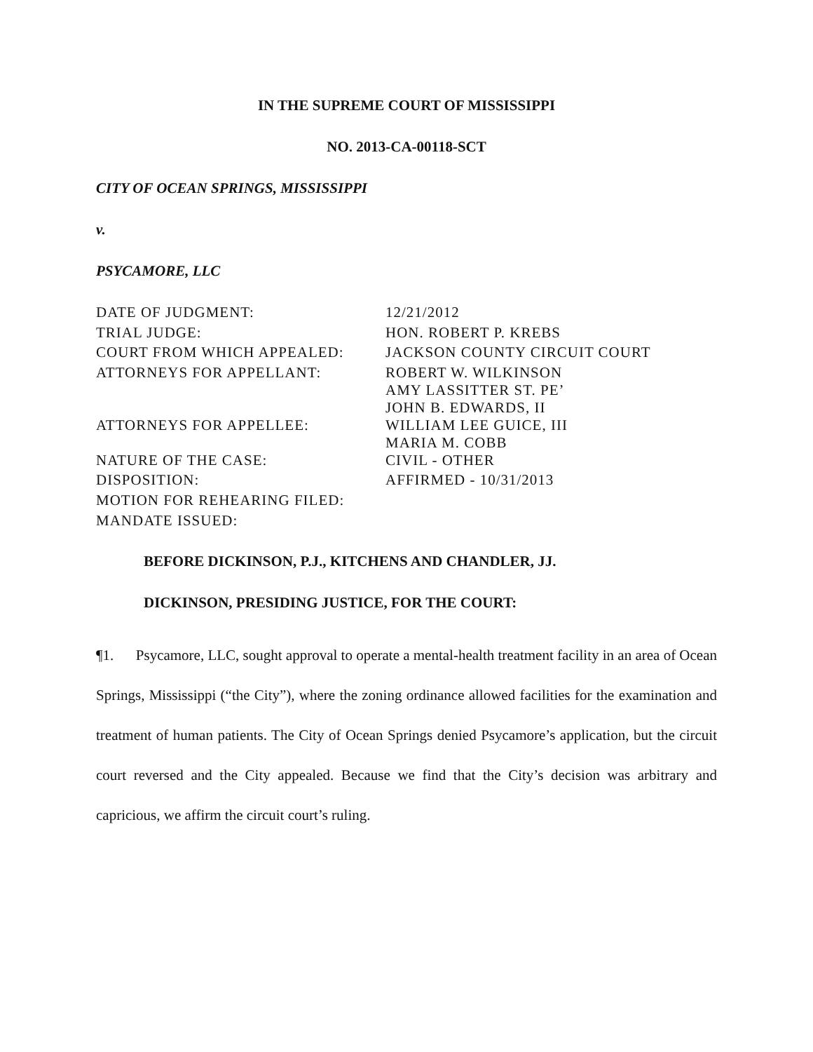IN THE SUPREME COURT OF MISSISSIPPI
NO. 2013-CA-00118-SCT
CITY OF OCEAN SPRINGS, MISSISSIPPI
v.
PSYCAMORE, LLC
| DATE OF JUDGMENT: | 12/21/2012 |
| TRIAL JUDGE: | HON. ROBERT P. KREBS |
| COURT FROM WHICH APPEALED: | JACKSON COUNTY CIRCUIT COURT |
| ATTORNEYS FOR APPELLANT: | ROBERT W. WILKINSON AMY LASSITTER ST. PE’ JOHN B. EDWARDS, II |
| ATTORNEYS FOR APPELLEE: | WILLIAM LEE GUICE, III MARIA M. COBB |
| NATURE OF THE CASE: | CIVIL - OTHER |
| DISPOSITION: | AFFIRMED - 10/31/2013 |
| MOTION FOR REHEARING FILED: | |
| MANDATE ISSUED: | |
BEFORE DICKINSON, P.J., KITCHENS AND CHANDLER, JJ.
DICKINSON, PRESIDING JUSTICE, FOR THE COURT:
¶1. Psycamore, LLC, sought approval to operate a mental-health treatment facility in an area of Ocean Springs, Mississippi (“the City”), where the zoning ordinance allowed facilities for the examination and treatment of human patients. The City of Ocean Springs denied Psycamore’s application, but the circuit court reversed and the City appealed. Because we find that the City’s decision was arbitrary and capricious, we affirm the circuit court’s ruling.